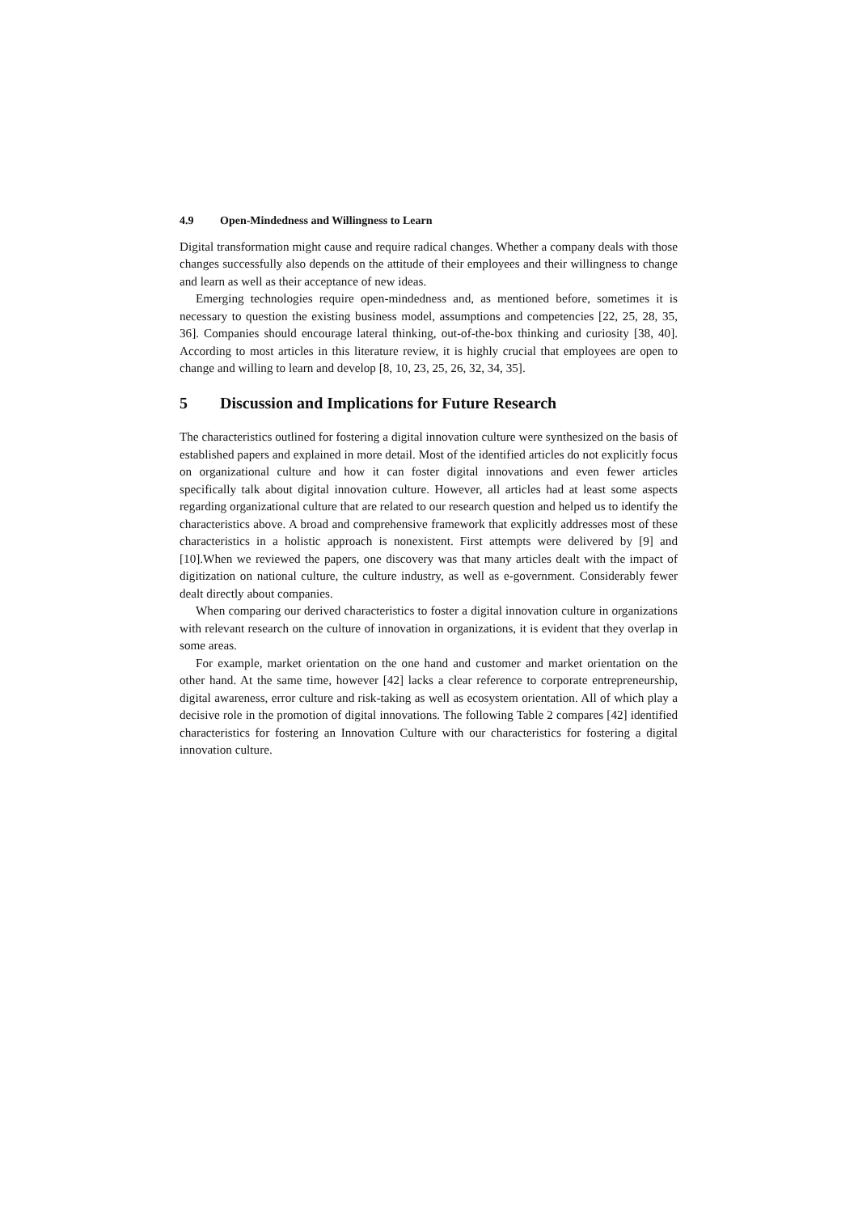4.9 Open-Mindedness and Willingness to Learn
Digital transformation might cause and require radical changes. Whether a company deals with those changes successfully also depends on the attitude of their employees and their willingness to change and learn as well as their acceptance of new ideas.
Emerging technologies require open-mindedness and, as mentioned before, sometimes it is necessary to question the existing business model, assumptions and competencies [22, 25, 28, 35, 36]. Companies should encourage lateral thinking, out-of-the-box thinking and curiosity [38, 40]. According to most articles in this literature review, it is highly crucial that employees are open to change and willing to learn and develop [8, 10, 23, 25, 26, 32, 34, 35].
5 Discussion and Implications for Future Research
The characteristics outlined for fostering a digital innovation culture were synthesized on the basis of established papers and explained in more detail. Most of the identified articles do not explicitly focus on organizational culture and how it can foster digital innovations and even fewer articles specifically talk about digital innovation culture. However, all articles had at least some aspects regarding organizational culture that are related to our research question and helped us to identify the characteristics above. A broad and comprehensive framework that explicitly addresses most of these characteristics in a holistic approach is nonexistent. First attempts were delivered by [9] and [10].When we reviewed the papers, one discovery was that many articles dealt with the impact of digitization on national culture, the culture industry, as well as e-government. Considerably fewer dealt directly about companies.
When comparing our derived characteristics to foster a digital innovation culture in organizations with relevant research on the culture of innovation in organizations, it is evident that they overlap in some areas.
For example, market orientation on the one hand and customer and market orientation on the other hand. At the same time, however [42] lacks a clear reference to corporate entrepreneurship, digital awareness, error culture and risk-taking as well as ecosystem orientation. All of which play a decisive role in the promotion of digital innovations. The following Table 2 compares [42] identified characteristics for fostering an Innovation Culture with our characteristics for fostering a digital innovation culture.